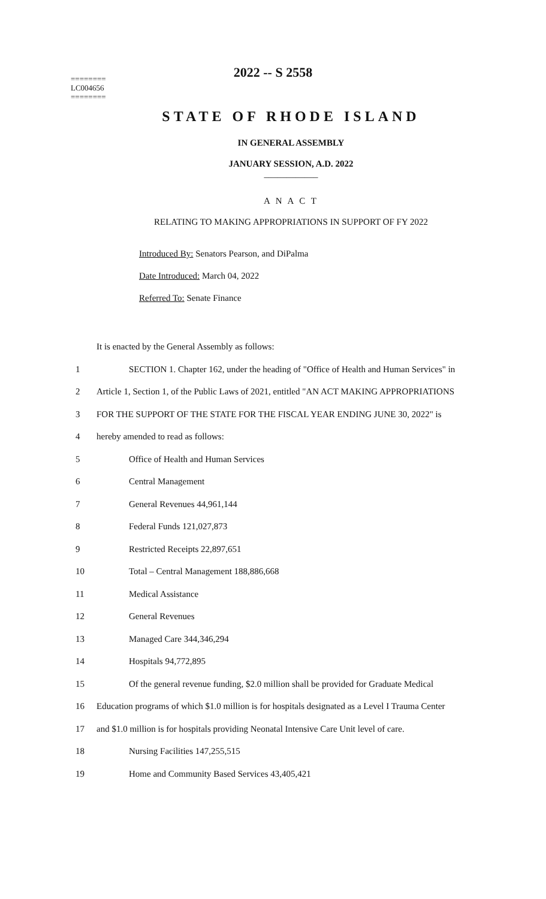2022 -- S 2558
========
LC004656
========
STATE OF RHODE ISLAND
IN GENERAL ASSEMBLY
JANUARY SESSION, A.D. 2022
____________
A N A C T
RELATING TO MAKING APPROPRIATIONS IN SUPPORT OF FY 2022
Introduced By: Senators Pearson, and DiPalma
Date Introduced: March 04, 2022
Referred To: Senate Finance
It is enacted by the General Assembly as follows:
1
SECTION 1. Chapter 162, under the heading of "Office of Health and Human Services" in
2
Article 1, Section 1, of the Public Laws of 2021, entitled "AN ACT MAKING APPROPRIATIONS
3
FOR THE SUPPORT OF THE STATE FOR THE FISCAL YEAR ENDING JUNE 30, 2022" is
4
hereby amended to read as follows:
5
Office of Health and Human Services
6 Central Management
7 General Revenues 44,961,144
8 Federal Funds 121,027,873
9 Restricted Receipts 22,897,651
10
Total – Central Management 188,886,668
11 Medical Assistance
12 General Revenues
13 Managed Care 344,346,294
14 Hospitals 94,772,895
15
Of the general revenue funding, $2.0 million shall be provided for Graduate Medical
16
Education programs of which $1.0 million is for hospitals designated as a Level I Trauma Center
17
and $1.0 million is for hospitals providing Neonatal Intensive Care Unit level of care.
18 Nursing Facilities 147,255,515
19
Home and Community Based Services 43,405,421